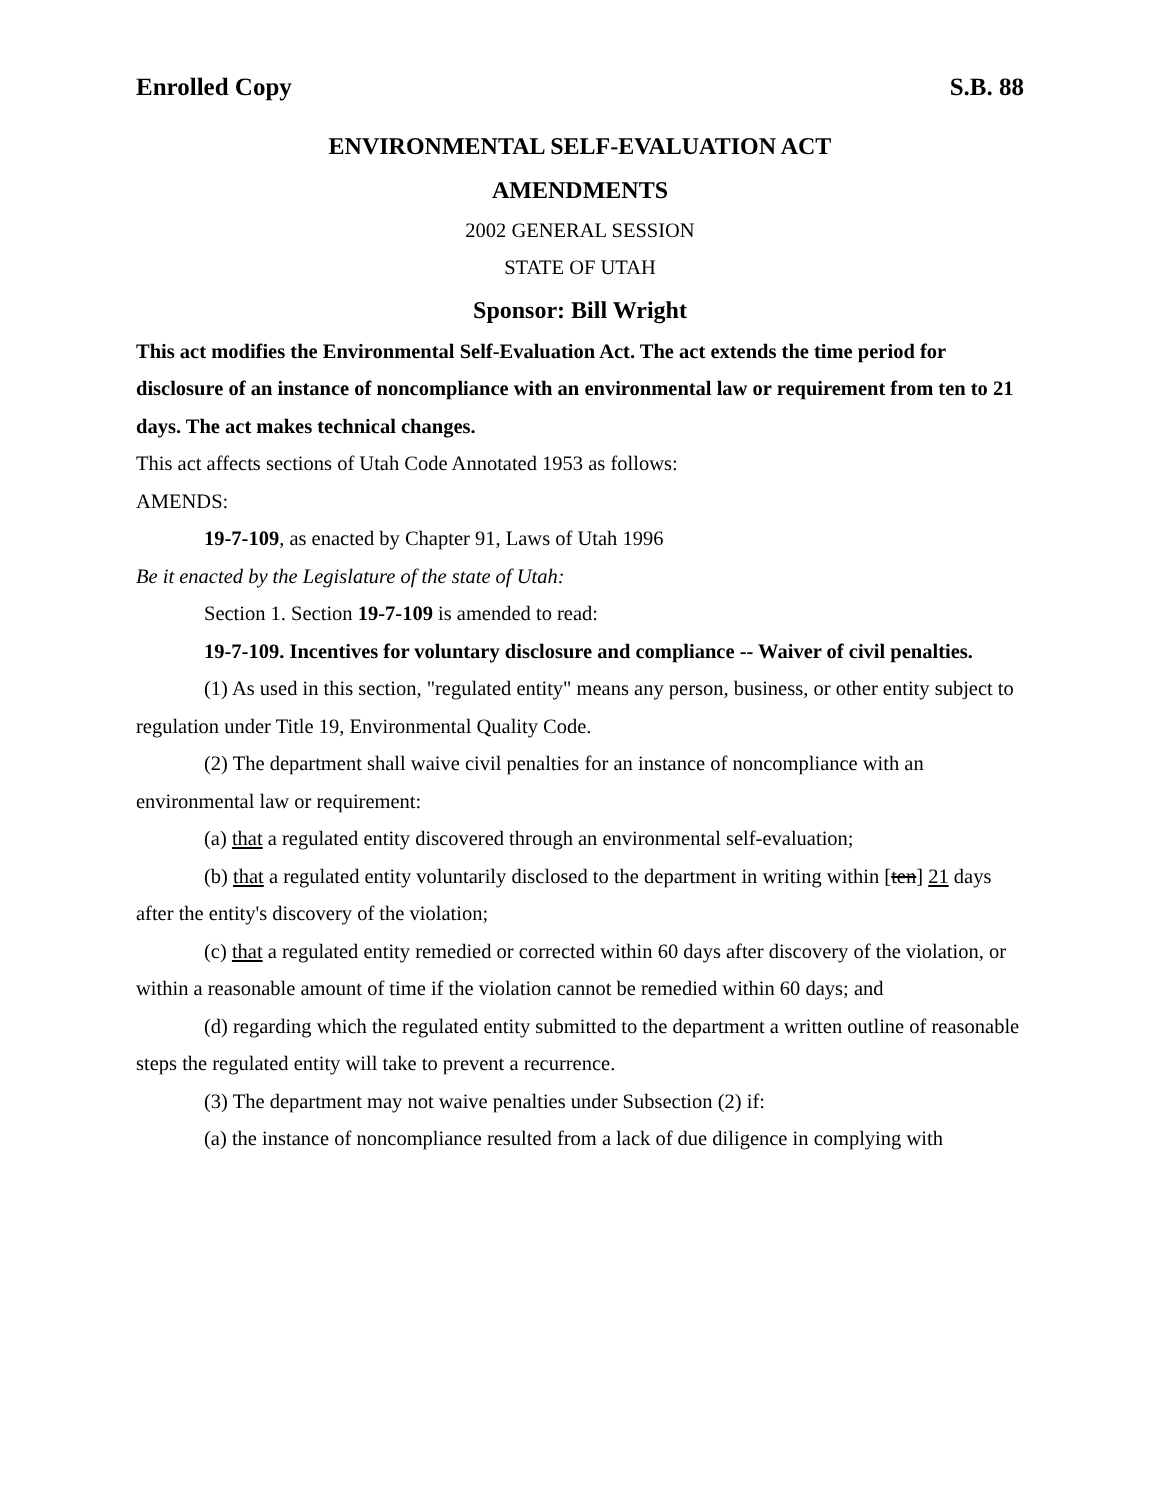Enrolled Copy S.B. 88
ENVIRONMENTAL SELF-EVALUATION ACT
AMENDMENTS
2002 GENERAL SESSION
STATE OF UTAH
Sponsor: Bill Wright
This act modifies the Environmental Self-Evaluation Act. The act extends the time period for disclosure of an instance of noncompliance with an environmental law or requirement from ten to 21 days. The act makes technical changes.
This act affects sections of Utah Code Annotated 1953 as follows:
AMENDS:
19-7-109, as enacted by Chapter 91, Laws of Utah 1996
Be it enacted by the Legislature of the state of Utah:
Section 1. Section 19-7-109 is amended to read:
19-7-109. Incentives for voluntary disclosure and compliance -- Waiver of civil penalties.
(1) As used in this section, "regulated entity" means any person, business, or other entity subject to regulation under Title 19, Environmental Quality Code.
(2) The department shall waive civil penalties for an instance of noncompliance with an environmental law or requirement:
(a) that a regulated entity discovered through an environmental self-evaluation;
(b) that a regulated entity voluntarily disclosed to the department in writing within [ten] 21 days after the entity's discovery of the violation;
(c) that a regulated entity remedied or corrected within 60 days after discovery of the violation, or within a reasonable amount of time if the violation cannot be remedied within 60 days; and
(d) regarding which the regulated entity submitted to the department a written outline of reasonable steps the regulated entity will take to prevent a recurrence.
(3) The department may not waive penalties under Subsection (2) if:
(a) the instance of noncompliance resulted from a lack of due diligence in complying with